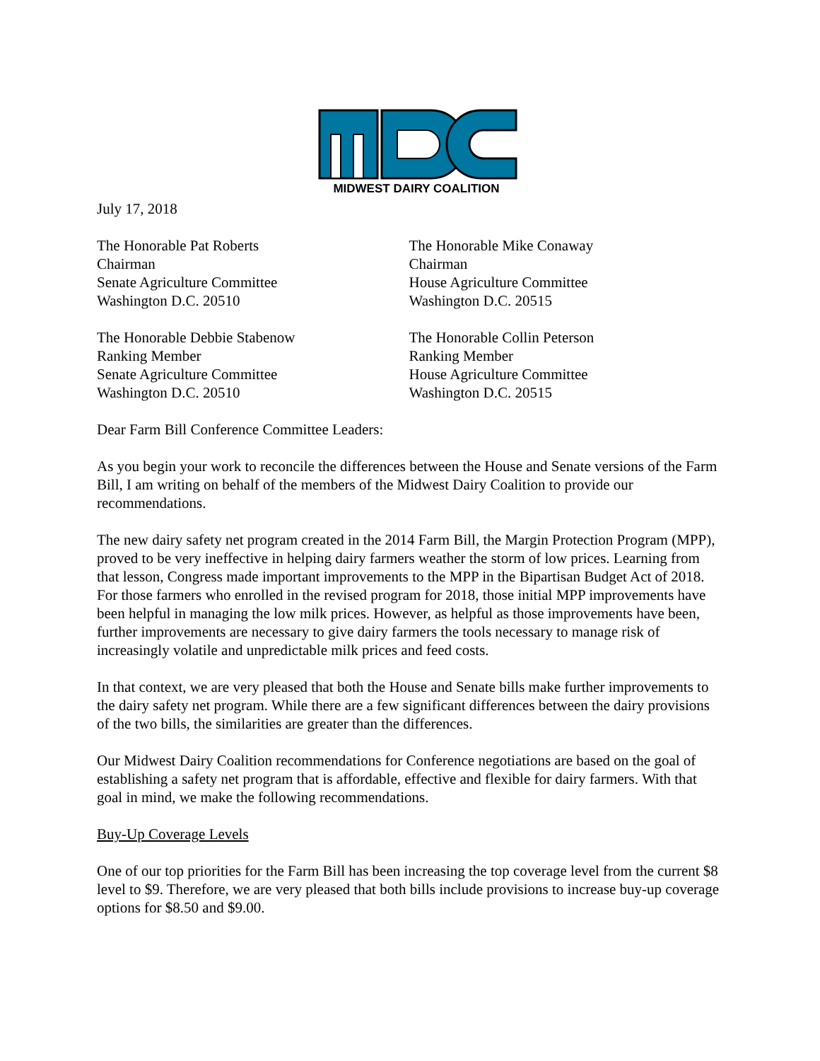MIDWEST DAIRY COALITION
July 17, 2018
The Honorable Pat Roberts
Chairman
Senate Agriculture Committee
Washington D.C. 20510
The Honorable Mike Conaway
Chairman
House Agriculture Committee
Washington D.C. 20515
The Honorable Debbie Stabenow
Ranking Member
Senate Agriculture Committee
Washington D.C. 20510
The Honorable Collin Peterson
Ranking Member
House Agriculture Committee
Washington D.C. 20515
Dear Farm Bill Conference Committee Leaders:
As you begin your work to reconcile the differences between the House and Senate versions of the Farm Bill, I am writing on behalf of the members of the Midwest Dairy Coalition to provide our recommendations.
The new dairy safety net program created in the 2014 Farm Bill, the Margin Protection Program (MPP), proved to be very ineffective in helping dairy farmers weather the storm of low prices. Learning from that lesson, Congress made important improvements to the MPP in the Bipartisan Budget Act of 2018. For those farmers who enrolled in the revised program for 2018, those initial MPP improvements have been helpful in managing the low milk prices. However, as helpful as those improvements have been, further improvements are necessary to give dairy farmers the tools necessary to manage risk of increasingly volatile and unpredictable milk prices and feed costs.
In that context, we are very pleased that both the House and Senate bills make further improvements to the dairy safety net program. While there are a few significant differences between the dairy provisions of the two bills, the similarities are greater than the differences.
Our Midwest Dairy Coalition recommendations for Conference negotiations are based on the goal of establishing a safety net program that is affordable, effective and flexible for dairy farmers. With that goal in mind, we make the following recommendations.
Buy-Up Coverage Levels
One of our top priorities for the Farm Bill has been increasing the top coverage level from the current $8 level to $9. Therefore, we are very pleased that both bills include provisions to increase buy-up coverage options for $8.50 and $9.00.